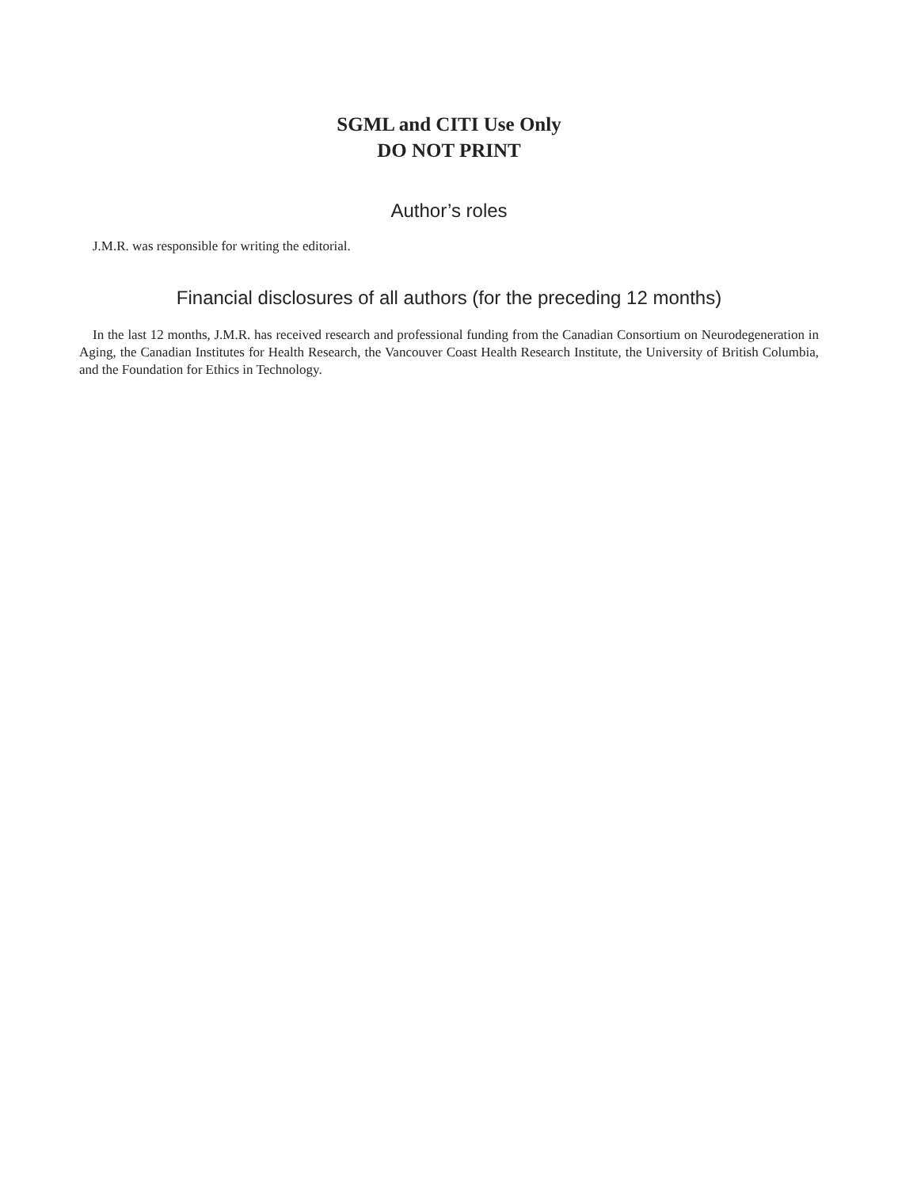SGML and CITI Use Only
DO NOT PRINT
Author’s roles
J.M.R. was responsible for writing the editorial.
Financial disclosures of all authors (for the preceding 12 months)
In the last 12 months, J.M.R. has received research and professional funding from the Canadian Consortium on Neurodegeneration in Aging, the Canadian Institutes for Health Research, the Vancouver Coast Health Research Institute, the University of British Columbia, and the Foundation for Ethics in Technology.